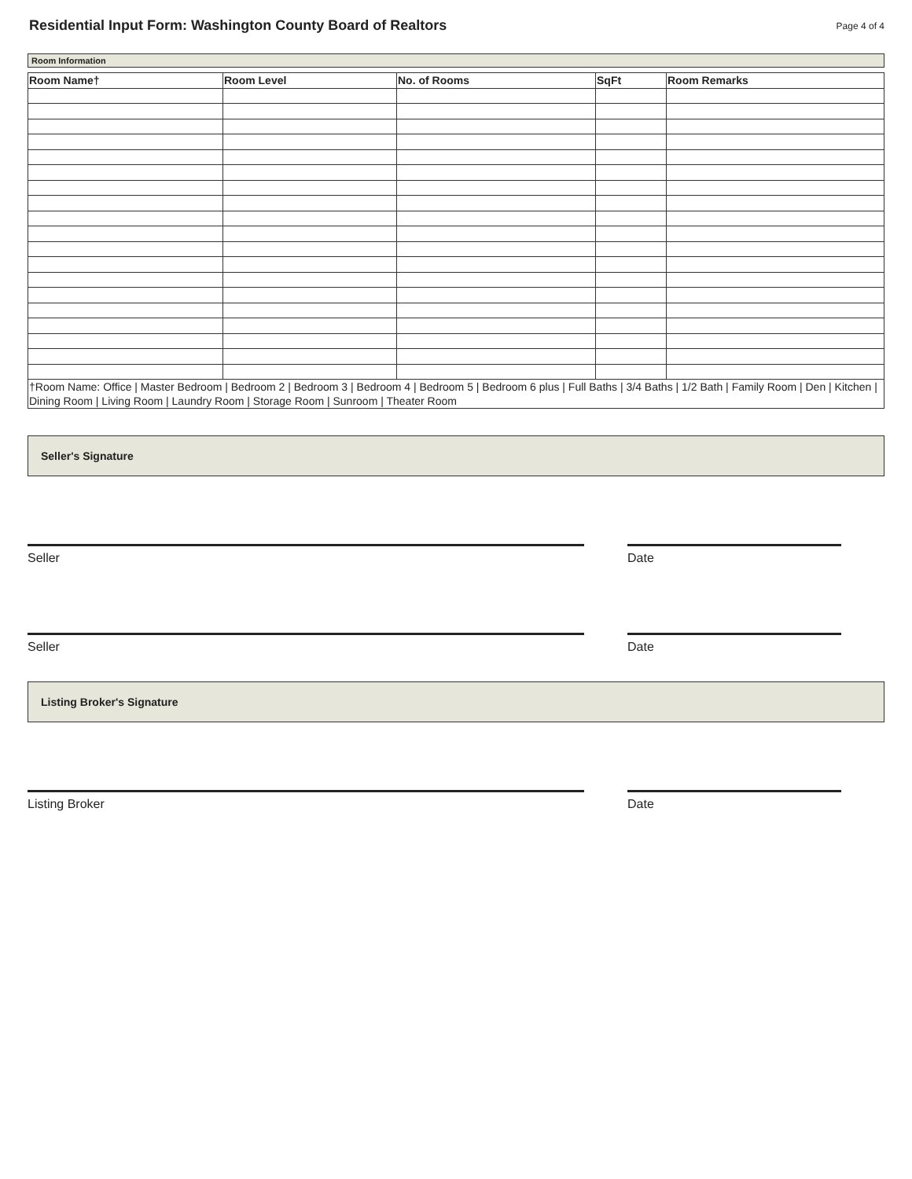Residential Input Form: Washington County Board of Realtors
Page 4 of 4
Room Information
| Room Name† | Room Level | No. of Rooms | SqFt | Room Remarks |
| --- | --- | --- | --- | --- |
| †Room Name: Office / Master Bedroom / Bedroom 2 / Bedroom 3 / Bedroom 4 / Bedroom 5 / Bedroom 6 plus / Full Baths / 3/4 Baths / 1/2 Bath / Family Room / Den / Kitchen / Dining Room / Living Room / Laundry Room / Storage Room / Sunroom / Theater Room | | | | |
Seller's Signature
Seller Date
Seller Date
Listing Broker's Signature
Listing Broker Date